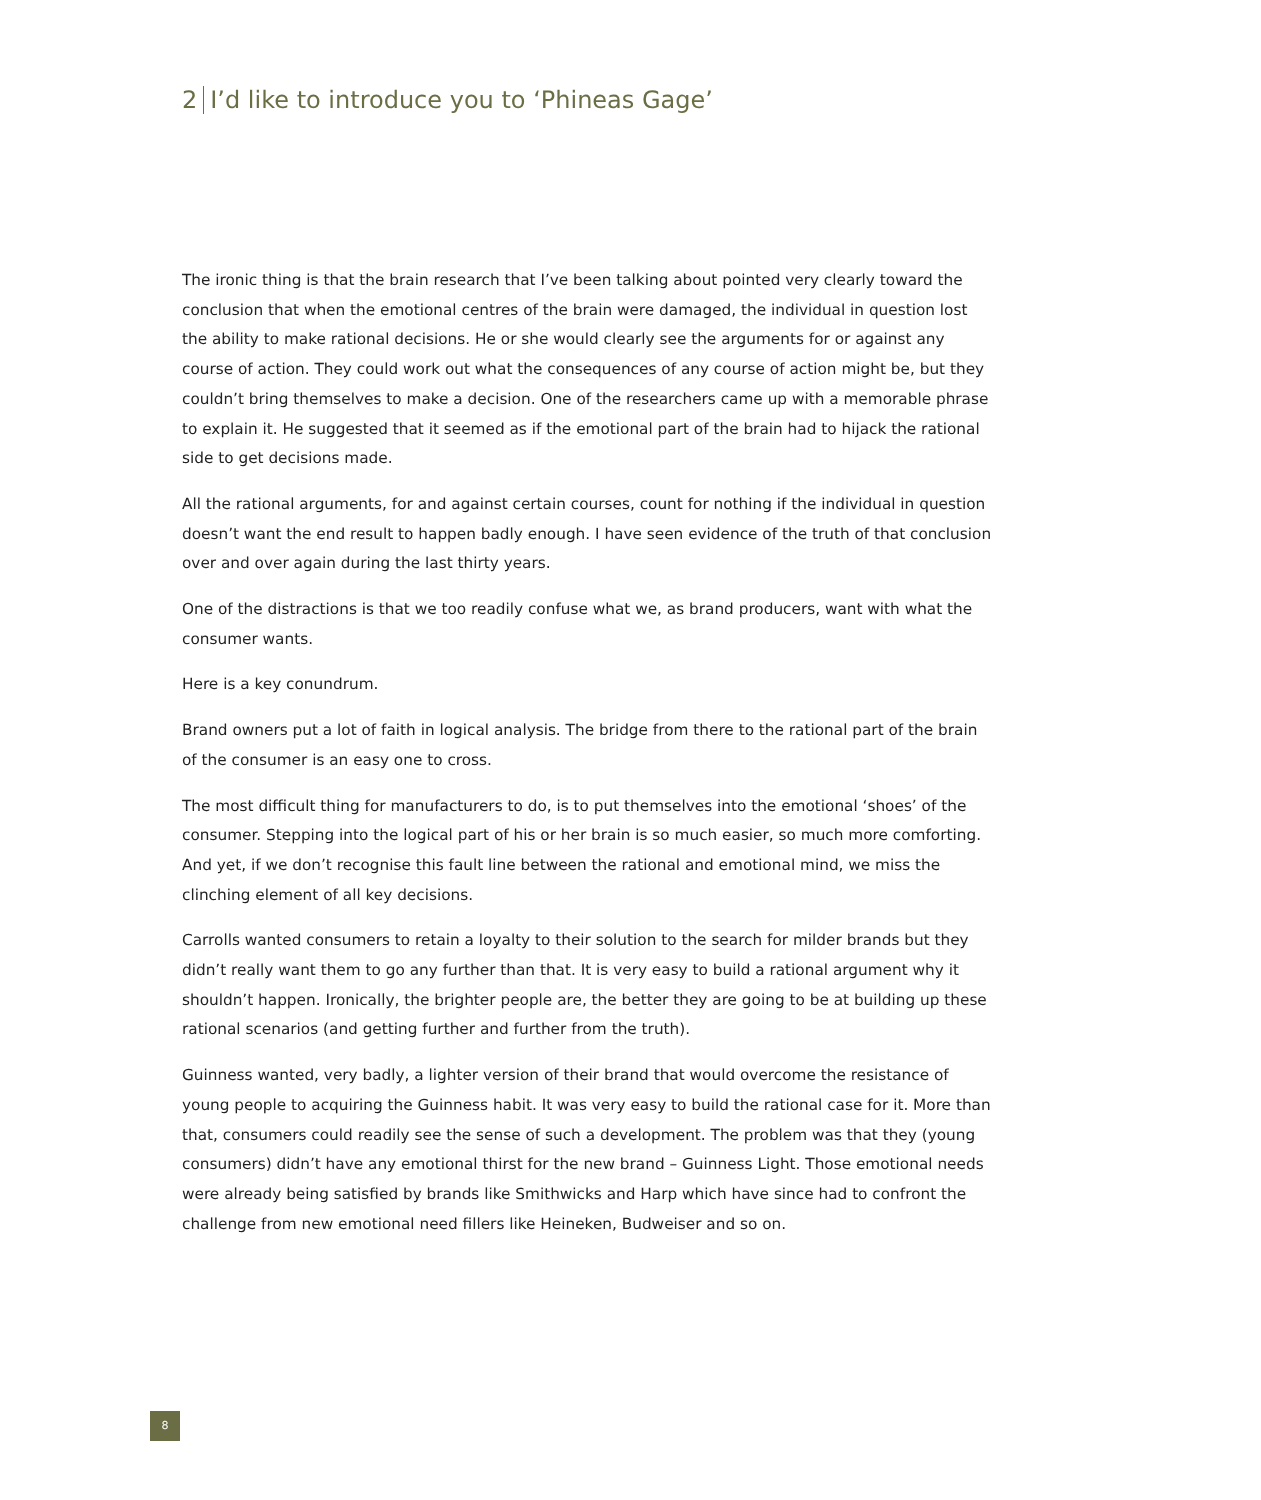2 I’d like to introduce you to ‘Phineas Gage’
The ironic thing is that the brain research that I’ve been talking about pointed very clearly toward the conclusion that when the emotional centres of the brain were damaged, the individual in question lost the ability to make rational decisions. He or she would clearly see the arguments for or against any course of action. They could work out what the consequences of any course of action might be, but they couldn’t bring themselves to make a decision. One of the researchers came up with a memorable phrase to explain it. He suggested that it seemed as if the emotional part of the brain had to hijack the rational side to get decisions made.
All the rational arguments, for and against certain courses, count for nothing if the individual in question doesn’t want the end result to happen badly enough. I have seen evidence of the truth of that conclusion over and over again during the last thirty years.
One of the distractions is that we too readily confuse what we, as brand producers, want with what the consumer wants.
Here is a key conundrum.
Brand owners put a lot of faith in logical analysis. The bridge from there to the rational part of the brain of the consumer is an easy one to cross.
The most difficult thing for manufacturers to do, is to put themselves into the emotional ‘shoes’ of the consumer. Stepping into the logical part of his or her brain is so much easier, so much more comforting. And yet, if we don’t recognise this fault line between the rational and emotional mind, we miss the clinching element of all key decisions.
Carrolls wanted consumers to retain a loyalty to their solution to the search for milder brands but they didn’t really want them to go any further than that. It is very easy to build a rational argument why it shouldn’t happen. Ironically, the brighter people are, the better they are going to be at building up these rational scenarios (and getting further and further from the truth).
Guinness wanted, very badly, a lighter version of their brand that would overcome the resistance of young people to acquiring the Guinness habit. It was very easy to build the rational case for it. More than that, consumers could readily see the sense of such a development. The problem was that they (young consumers) didn’t have any emotional thirst for the new brand – Guinness Light. Those emotional needs were already being satisfied by brands like Smithwicks and Harp which have since had to confront the challenge from new emotional need fillers like Heineken, Budweiser and so on.
8